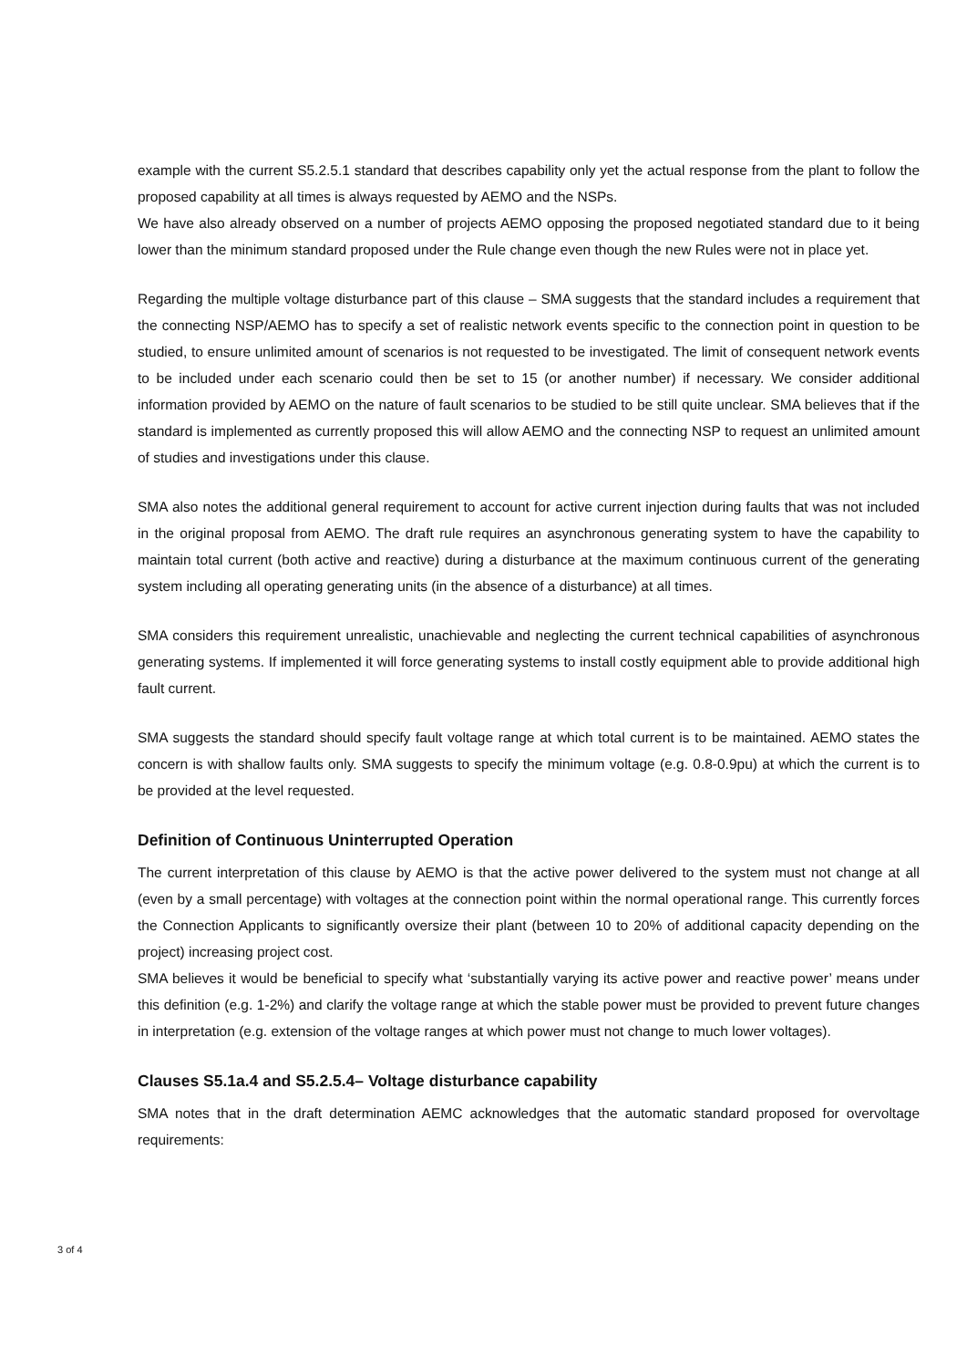example with the current S5.2.5.1 standard that describes capability only yet the actual response from the plant to follow the proposed capability at all times is always requested by AEMO and the NSPs.
We have also already observed on a number of projects AEMO opposing the proposed negotiated standard due to it being lower than the minimum standard proposed under the Rule change even though the new Rules were not in place yet.
Regarding the multiple voltage disturbance part of this clause – SMA suggests that the standard includes a requirement that the connecting NSP/AEMO has to specify a set of realistic network events specific to the connection point in question to be studied, to ensure unlimited amount of scenarios is not requested to be investigated. The limit of consequent network events to be included under each scenario could then be set to 15 (or another number) if necessary. We consider additional information provided by AEMO on the nature of fault scenarios to be studied to be still quite unclear. SMA believes that if the standard is implemented as currently proposed this will allow AEMO and the connecting NSP to request an unlimited amount of studies and investigations under this clause.
SMA also notes the additional general requirement to account for active current injection during faults that was not included in the original proposal from AEMO. The draft rule requires an asynchronous generating system to have the capability to maintain total current (both active and reactive) during a disturbance at the maximum continuous current of the generating system including all operating generating units (in the absence of a disturbance) at all times.
SMA considers this requirement unrealistic, unachievable and neglecting the current technical capabilities of asynchronous generating systems. If implemented it will force generating systems to install costly equipment able to provide additional high fault current.
SMA suggests the standard should specify fault voltage range at which total current is to be maintained. AEMO states the concern is with shallow faults only. SMA suggests to specify the minimum voltage (e.g. 0.8-0.9pu) at which the current is to be provided at the level requested.
Definition of Continuous Uninterrupted Operation
The current interpretation of this clause by AEMO is that the active power delivered to the system must not change at all (even by a small percentage) with voltages at the connection point within the normal operational range. This currently forces the Connection Applicants to significantly oversize their plant (between 10 to 20% of additional capacity depending on the project) increasing project cost.
SMA believes it would be beneficial to specify what ‘substantially varying its active power and reactive power’ means under this definition (e.g. 1-2%) and clarify the voltage range at which the stable power must be provided to prevent future changes in interpretation (e.g. extension of the voltage ranges at which power must not change to much lower voltages).
Clauses S5.1a.4 and S5.2.5.4– Voltage disturbance capability
SMA notes that in the draft determination AEMC acknowledges that the automatic standard proposed for overvoltage requirements:
3 of 4